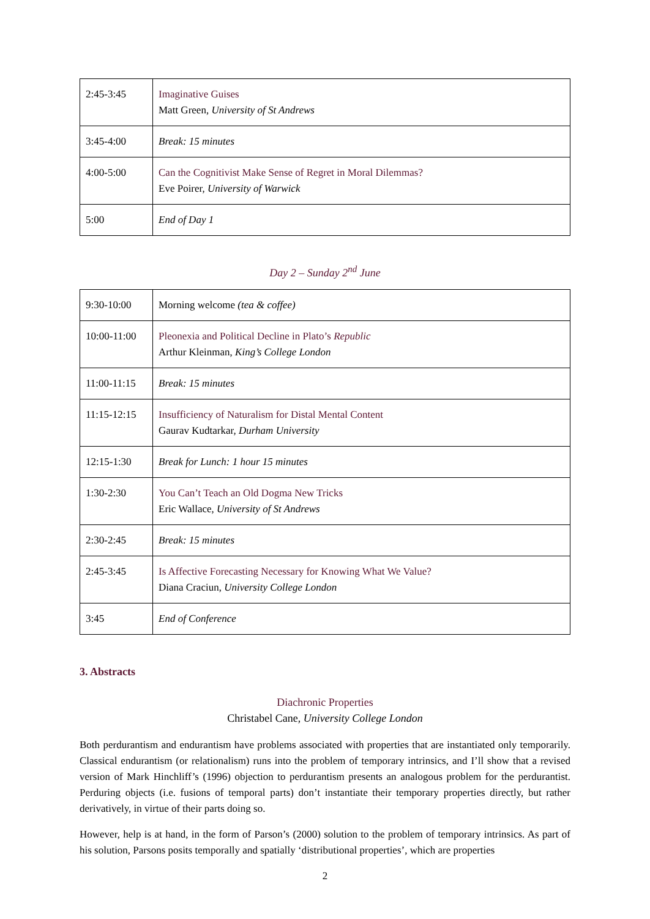| 2:45-3:45 | Imaginative Guises Matt Green, University of St Andrews |
| 3:45-4:00 | Break: 15 minutes |
| 4:00-5:00 | Can the Cognitivist Make Sense of Regret in Moral Dilemmas? Eve Poirer, University of Warwick |
| 5:00 | End of Day 1 |
Day 2 – Sunday 2<sup>nd</sup> June
| 9:30-10:00 | Morning welcome (tea & coffee) |
| 10:00-11:00 | Pleonexia and Political Decline in Plato’s Republic Arthur Kleinman, King’s College London |
| 11:00-11:15 | Break: 15 minutes |
| 11:15-12:15 | Insufficiency of Naturalism for Distal Mental Content Gaurav Kudtarkar, Durham University |
| 12:15-1:30 | Break for Lunch: 1 hour 15 minutes |
| 1:30-2:30 | You Can’t Teach an Old Dogma New Tricks Eric Wallace, University of St Andrews |
| 2:30-2:45 | Break: 15 minutes |
| 2:45-3:45 | Is Affective Forecasting Necessary for Knowing What We Value? Diana Craciun, University College London |
| 3:45 | End of Conference |
3. Abstracts
Diachronic Properties
Christabel Cane, University College London
Both perdurantism and endurantism have problems associated with properties that are instantiated only temporarily. Classical endurantism (or relationalism) runs into the problem of temporary intrinsics, and I’ll show that a revised version of Mark Hinchliff’s (1996) objection to perdurantism presents an analogous problem for the perdurantist. Perduring objects (i.e. fusions of temporal parts) don’t instantiate their temporary properties directly, but rather derivatively, in virtue of their parts doing so.
However, help is at hand, in the form of Parson’s (2000) solution to the problem of temporary intrinsics. As part of his solution, Parsons posits temporally and spatially ‘distributional properties’, which are properties
2